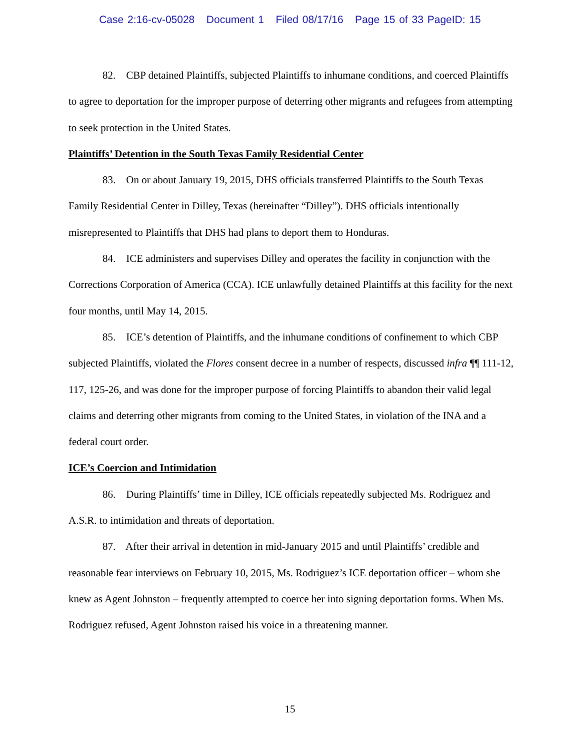Case 2:16-cv-05028 Document 1 Filed 08/17/16 Page 15 of 33 PageID: 15
82. CBP detained Plaintiffs, subjected Plaintiffs to inhumane conditions, and coerced Plaintiffs to agree to deportation for the improper purpose of deterring other migrants and refugees from attempting to seek protection in the United States.
Plaintiffs’ Detention in the South Texas Family Residential Center
83. On or about January 19, 2015, DHS officials transferred Plaintiffs to the South Texas Family Residential Center in Dilley, Texas (hereinafter “Dilley”). DHS officials intentionally misrepresented to Plaintiffs that DHS had plans to deport them to Honduras.
84. ICE administers and supervises Dilley and operates the facility in conjunction with the Corrections Corporation of America (CCA). ICE unlawfully detained Plaintiffs at this facility for the next four months, until May 14, 2015.
85. ICE’s detention of Plaintiffs, and the inhumane conditions of confinement to which CBP subjected Plaintiffs, violated the Flores consent decree in a number of respects, discussed infra ¶¶ 111-12, 117, 125-26, and was done for the improper purpose of forcing Plaintiffs to abandon their valid legal claims and deterring other migrants from coming to the United States, in violation of the INA and a federal court order.
ICE’s Coercion and Intimidation
86. During Plaintiffs’ time in Dilley, ICE officials repeatedly subjected Ms. Rodriguez and A.S.R. to intimidation and threats of deportation.
87. After their arrival in detention in mid-January 2015 and until Plaintiffs’ credible and reasonable fear interviews on February 10, 2015, Ms. Rodriguez’s ICE deportation officer – whom she knew as Agent Johnston – frequently attempted to coerce her into signing deportation forms. When Ms. Rodriguez refused, Agent Johnston raised his voice in a threatening manner.
15